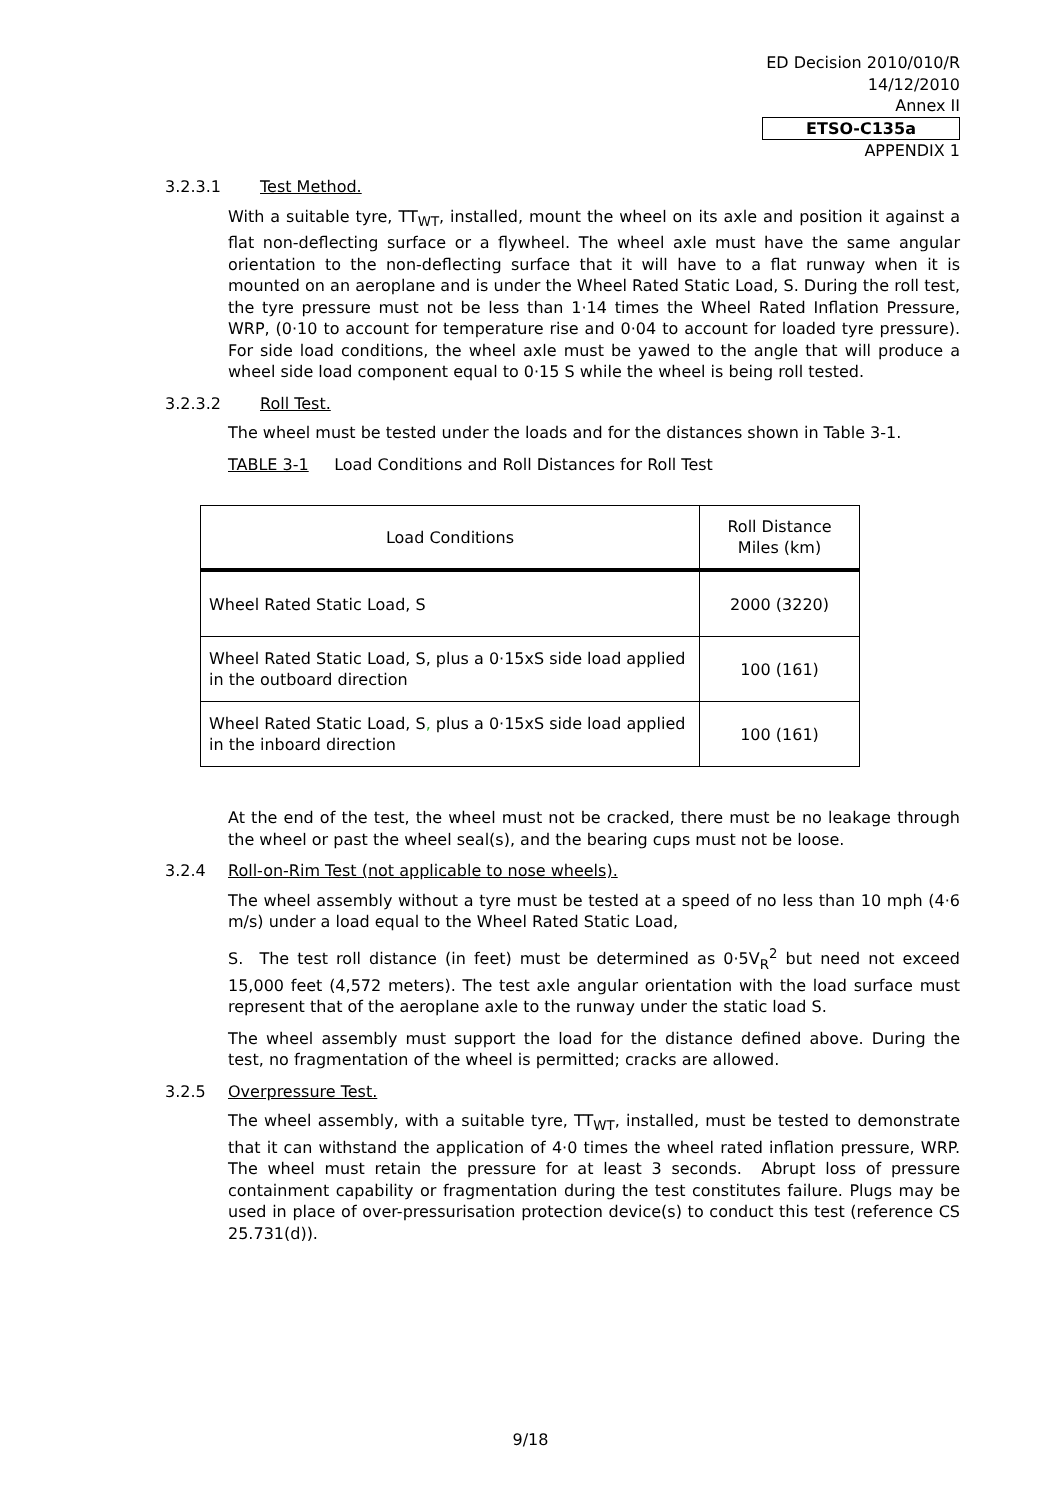ED Decision 2010/010/R
14/12/2010
Annex II
ETSO-C135a
APPENDIX 1
3.2.3.1 Test Method.
With a suitable tyre, TT<sub>WT</sub>, installed, mount the wheel on its axle and position it against a flat non-deflecting surface or a flywheel. The wheel axle must have the same angular orientation to the non-deflecting surface that it will have to a flat runway when it is mounted on an aeroplane and is under the Wheel Rated Static Load, S. During the roll test, the tyre pressure must not be less than 1·14 times the Wheel Rated Inflation Pressure, WRP, (0·10 to account for temperature rise and 0·04 to account for loaded tyre pressure). For side load conditions, the wheel axle must be yawed to the angle that will produce a wheel side load component equal to 0·15 S while the wheel is being roll tested.
3.2.3.2 Roll Test.
The wheel must be tested under the loads and for the distances shown in Table 3-1.
TABLE 3-1 Load Conditions and Roll Distances for Roll Test
| Load Conditions | Roll Distance Miles (km) |
| Wheel Rated Static Load, S | 2000 (3220) |
| Wheel Rated Static Load, S, plus a 0·15xS side load applied in the outboard direction | 100 (161) |
| Wheel Rated Static Load, S , plus a 0·15xS side load applied in the inboard direction | 100 (161) |
At the end of the test, the wheel must not be cracked, there must be no leakage through the wheel or past the wheel seal(s), and the bearing cups must not be loose.
3.2.4 Roll-on-Rim Test (not applicable to nose wheels).
The wheel assembly without a tyre must be tested at a speed of no less than 10 mph (4·6 m/s) under a load equal to the Wheel Rated Static Load,
S. The test roll distance (in feet) must be determined as 0·5V<sub>R</sub><sup>2</sup> but need not exceed 15,000 feet (4,572 meters). The test axle angular orientation with the load surface must represent that of the aeroplane axle to the runway under the static load S.
The wheel assembly must support the load for the distance defined above. During the test, no fragmentation of the wheel is permitted; cracks are allowed.
3.2.5 Overpressure Test.
The wheel assembly, with a suitable tyre, TT<sub>WT</sub>, installed, must be tested to demonstrate that it can withstand the application of 4·0 times the wheel rated inflation pressure, WRP. The wheel must retain the pressure for at least 3 seconds. Abrupt loss of pressure containment capability or fragmentation during the test constitutes failure. Plugs may be used in place of over-pressurisation protection device(s) to conduct this test (reference CS 25.731(d)).
9/18